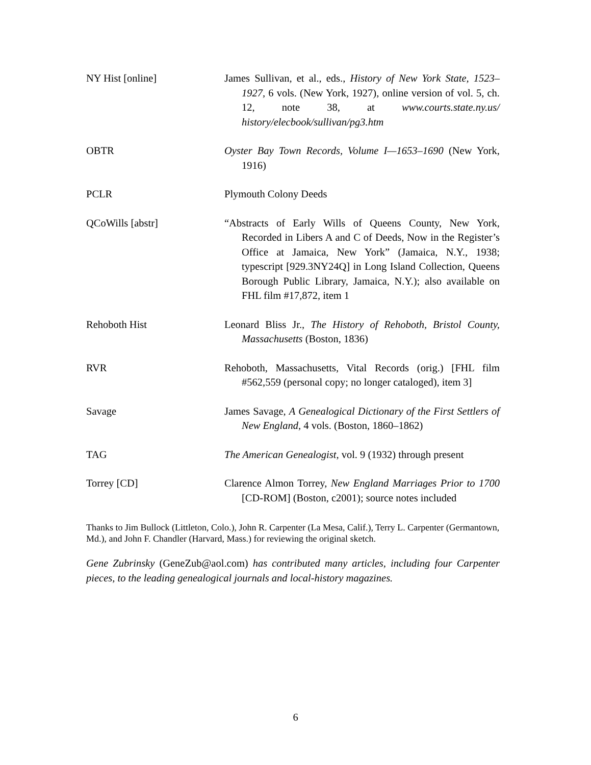NY Hist [online] James Sullivan, et al., eds., History of New York State, 1523–1927, 6 vols. (New York, 1927), online version of vol. 5, ch. 12, note 38, at www.courts.state.ny.us/ history/elecbook/sullivan/pg3.htm
OBTR Oyster Bay Town Records, Volume I—1653–1690 (New York, 1916)
PCLR Plymouth Colony Deeds
QCoWills [abstr] “Abstracts of Early Wills of Queens County, New York, Recorded in Libers A and C of Deeds, Now in the Register’s Office at Jamaica, New York” (Jamaica, N.Y., 1938; typescript [929.3NY24Q] in Long Island Collection, Queens Borough Public Library, Jamaica, N.Y.); also available on FHL film #17,872, item 1
Rehoboth Hist Leonard Bliss Jr., The History of Rehoboth, Bristol County, Massachusetts (Boston, 1836)
RVR Rehoboth, Massachusetts, Vital Records (orig.) [FHL film #562,559 (personal copy; no longer cataloged), item 3]
Savage James Savage, A Genealogical Dictionary of the First Settlers of New England, 4 vols. (Boston, 1860–1862)
TAG The American Genealogist, vol. 9 (1932) through present
Torrey [CD] Clarence Almon Torrey, New England Marriages Prior to 1700 [CD-ROM] (Boston, c2001); source notes included
Thanks to Jim Bullock (Littleton, Colo.), John R. Carpenter (La Mesa, Calif.), Terry L. Carpenter (Germantown, Md.), and John F. Chandler (Harvard, Mass.) for reviewing the original sketch.
Gene Zubrinsky (GeneZub@aol.com) has contributed many articles, including four Carpenter pieces, to the leading genealogical journals and local-history magazines.
6